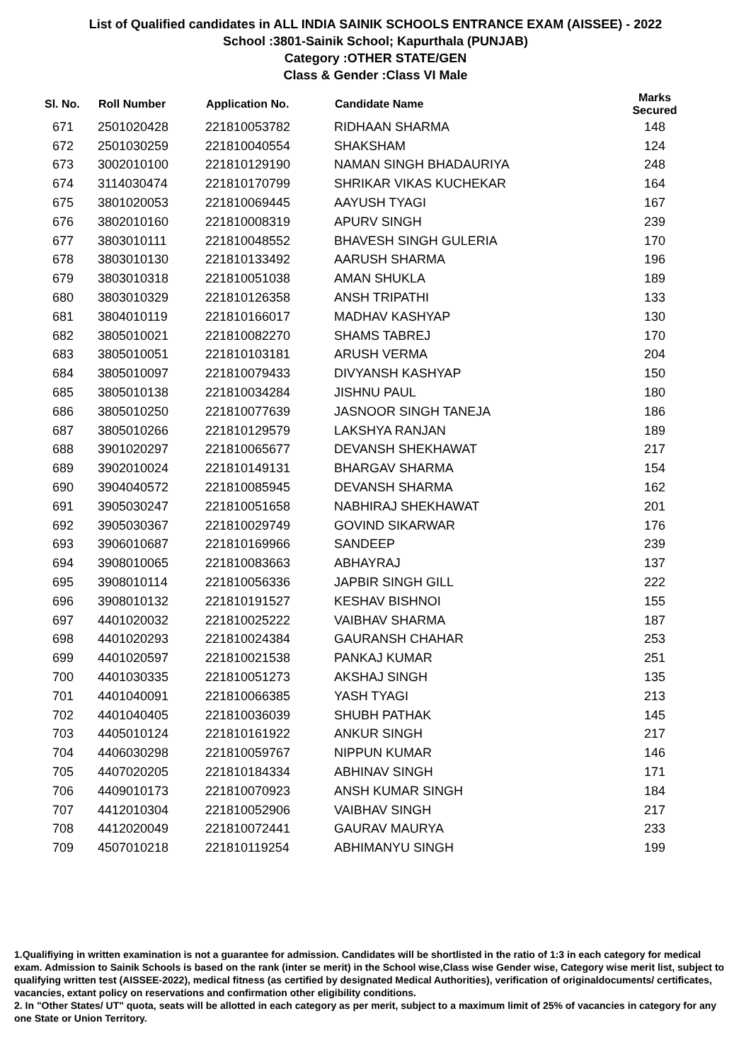List of Qualified candidates in ALL INDIA SAINIK SCHOOLS ENTRANCE EXAM (AISSEE) - 2022
School :3801-Sainik School; Kapurthala (PUNJAB)
Category :OTHER STATE/GEN
Class & Gender :Class VI Male
| Sl. No. | Roll Number | Application No. | Candidate Name | Marks Secured |
| --- | --- | --- | --- | --- |
| 671 | 2501020428 | 221810053782 | RIDHAAN SHARMA | 148 |
| 672 | 2501030259 | 221810040554 | SHAKSHAM | 124 |
| 673 | 3002010100 | 221810129190 | NAMAN SINGH BHADAURIYA | 248 |
| 674 | 3114030474 | 221810170799 | SHRIKAR VIKAS KUCHEKAR | 164 |
| 675 | 3801020053 | 221810069445 | AAYUSH TYAGI | 167 |
| 676 | 3802010160 | 221810008319 | APURV SINGH | 239 |
| 677 | 3803010111 | 221810048552 | BHAVESH SINGH GULERIA | 170 |
| 678 | 3803010130 | 221810133492 | AARUSH SHARMA | 196 |
| 679 | 3803010318 | 221810051038 | AMAN SHUKLA | 189 |
| 680 | 3803010329 | 221810126358 | ANSH TRIPATHI | 133 |
| 681 | 3804010119 | 221810166017 | MADHAV KASHYAP | 130 |
| 682 | 3805010021 | 221810082270 | SHAMS TABREJ | 170 |
| 683 | 3805010051 | 221810103181 | ARUSH VERMA | 204 |
| 684 | 3805010097 | 221810079433 | DIVYANSH KASHYAP | 150 |
| 685 | 3805010138 | 221810034284 | JISHNU PAUL | 180 |
| 686 | 3805010250 | 221810077639 | JASNOOR SINGH TANEJA | 186 |
| 687 | 3805010266 | 221810129579 | LAKSHYA RANJAN | 189 |
| 688 | 3901020297 | 221810065677 | DEVANSH SHEKHAWAT | 217 |
| 689 | 3902010024 | 221810149131 | BHARGAV SHARMA | 154 |
| 690 | 3904040572 | 221810085945 | DEVANSH SHARMA | 162 |
| 691 | 3905030247 | 221810051658 | NABHIRAJ SHEKHAWAT | 201 |
| 692 | 3905030367 | 221810029749 | GOVIND SIKARWAR | 176 |
| 693 | 3906010687 | 221810169966 | SANDEEP | 239 |
| 694 | 3908010065 | 221810083663 | ABHAYRAJ | 137 |
| 695 | 3908010114 | 221810056336 | JAPBIR SINGH GILL | 222 |
| 696 | 3908010132 | 221810191527 | KESHAV BISHNOI | 155 |
| 697 | 4401020032 | 221810025222 | VAIBHAV SHARMA | 187 |
| 698 | 4401020293 | 221810024384 | GAURANSH CHAHAR | 253 |
| 699 | 4401020597 | 221810021538 | PANKAJ KUMAR | 251 |
| 700 | 4401030335 | 221810051273 | AKSHAJ SINGH | 135 |
| 701 | 4401040091 | 221810066385 | YASH TYAGI | 213 |
| 702 | 4401040405 | 221810036039 | SHUBH PATHAK | 145 |
| 703 | 4405010124 | 221810161922 | ANKUR SINGH | 217 |
| 704 | 4406030298 | 221810059767 | NIPPUN KUMAR | 146 |
| 705 | 4407020205 | 221810184334 | ABHINAV SINGH | 171 |
| 706 | 4409010173 | 221810070923 | ANSH KUMAR SINGH | 184 |
| 707 | 4412010304 | 221810052906 | VAIBHAV SINGH | 217 |
| 708 | 4412020049 | 221810072441 | GAURAV MAURYA | 233 |
| 709 | 4507010218 | 221810119254 | ABHIMANYU SINGH | 199 |
1.Qualifiying in written examination is not a guarantee for admission. Candidates will be shortlisted in the ratio of 1:3 in each category for medical exam. Admission to Sainik Schools is based on the rank (inter se merit) in the School wise,Class wise Gender wise, Category wise merit list, subject to qualifying written test (AISSEE-2022), medical fitness (as certified by designated Medical Authorities), verification of originaldocuments/ certificates, vacancies, extant policy on reservations and confirmation other eligibility conditions.
2. In "Other States/ UT" quota, seats will be allotted in each category as per merit, subject to a maximum limit of 25% of vacancies in category for any one State or Union Territory.